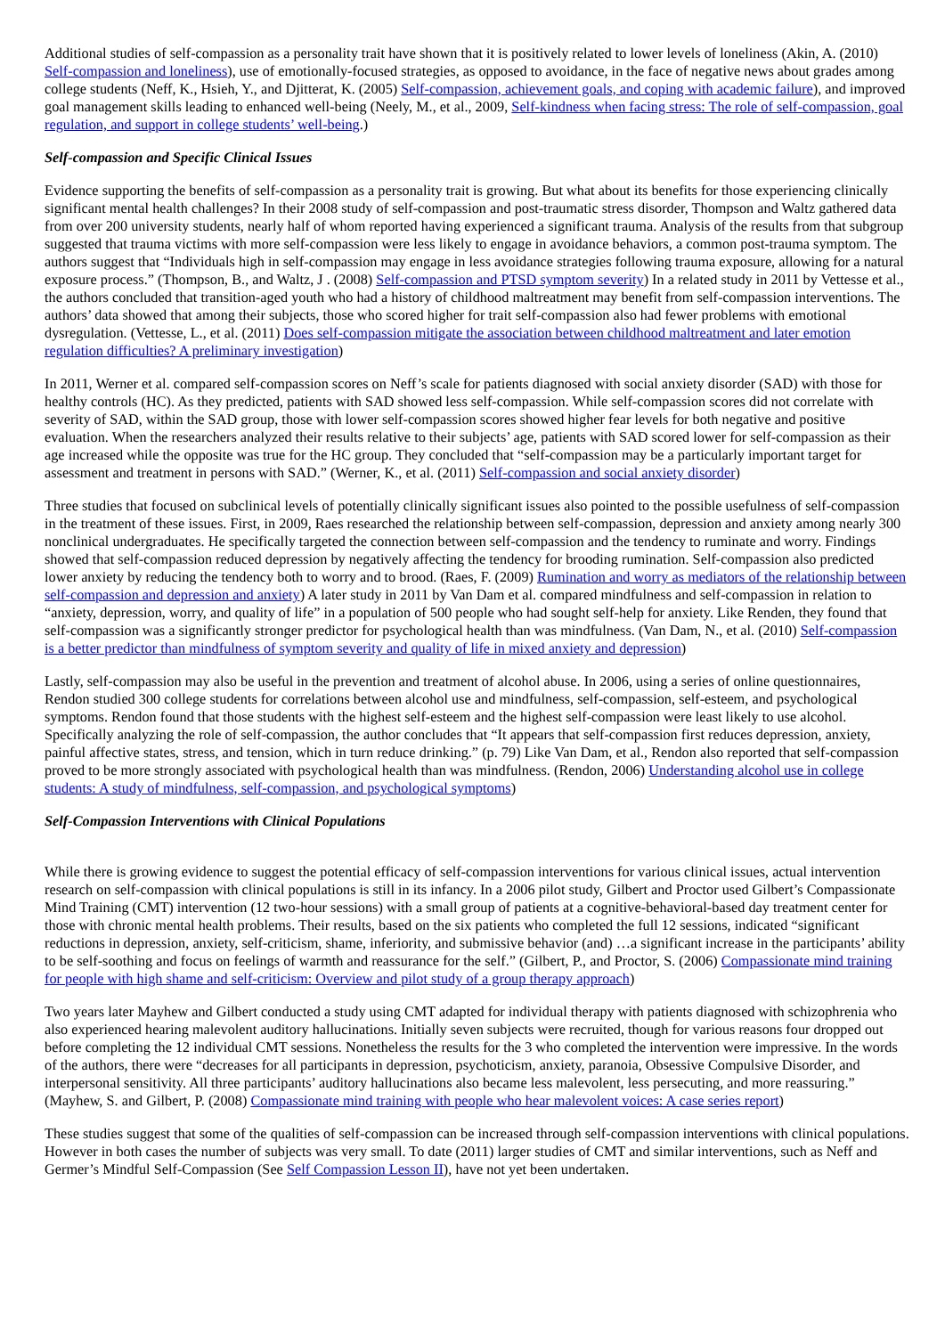Additional studies of self-compassion as a personality trait have shown that it is positively related to lower levels of loneliness (Akin, A. (2010) Self-compassion and loneliness), use of emotionally-focused strategies, as opposed to avoidance, in the face of negative news about grades among college students (Neff, K., Hsieh, Y., and Djitterat, K. (2005) Self-compassion, achievement goals, and coping with academic failure), and improved goal management skills leading to enhanced well-being (Neely, M., et al., 2009, Self-kindness when facing stress: The role of self-compassion, goal regulation, and support in college students’ well-being.)
Self-compassion and Specific Clinical Issues
Evidence supporting the benefits of self-compassion as a personality trait is growing. But what about its benefits for those experiencing clinically significant mental health challenges? In their 2008 study of self-compassion and post-traumatic stress disorder, Thompson and Waltz gathered data from over 200 university students, nearly half of whom reported having experienced a significant trauma. Analysis of the results from that subgroup suggested that trauma victims with more self-compassion were less likely to engage in avoidance behaviors, a common post-trauma symptom. The authors suggest that “Individuals high in self-compassion may engage in less avoidance strategies following trauma exposure, allowing for a natural exposure process.” (Thompson, B., and Waltz, J . (2008) Self-compassion and PTSD symptom severity) In a related study in 2011 by Vettesse et al., the authors concluded that transition-aged youth who had a history of childhood maltreatment may benefit from self-compassion interventions. The authors’ data showed that among their subjects, those who scored higher for trait self-compassion also had fewer problems with emotional dysregulation. (Vettesse, L., et al. (2011) Does self-compassion mitigate the association between childhood maltreatment and later emotion regulation difficulties? A preliminary investigation)
In 2011, Werner et al. compared self-compassion scores on Neff’s scale for patients diagnosed with social anxiety disorder (SAD) with those for healthy controls (HC). As they predicted, patients with SAD showed less self-compassion. While self-compassion scores did not correlate with severity of SAD, within the SAD group, those with lower self-compassion scores showed higher fear levels for both negative and positive evaluation. When the researchers analyzed their results relative to their subjects’ age, patients with SAD scored lower for self-compassion as their age increased while the opposite was true for the HC group. They concluded that “self-compassion may be a particularly important target for assessment and treatment in persons with SAD.” (Werner, K., et al. (2011) Self-compassion and social anxiety disorder)
Three studies that focused on subclinical levels of potentially clinically significant issues also pointed to the possible usefulness of self-compassion in the treatment of these issues. First, in 2009, Raes researched the relationship between self-compassion, depression and anxiety among nearly 300 nonclinical undergraduates. He specifically targeted the connection between self-compassion and the tendency to ruminate and worry. Findings showed that self-compassion reduced depression by negatively affecting the tendency for brooding rumination. Self-compassion also predicted lower anxiety by reducing the tendency both to worry and to brood. (Raes, F. (2009) Rumination and worry as mediators of the relationship between self-compassion and depression and anxiety) A later study in 2011 by Van Dam et al. compared mindfulness and self-compassion in relation to “anxiety, depression, worry, and quality of life” in a population of 500 people who had sought self-help for anxiety. Like Renden, they found that self-compassion was a significantly stronger predictor for psychological health than was mindfulness. (Van Dam, N., et al. (2010) Self-compassion is a better predictor than mindfulness of symptom severity and quality of life in mixed anxiety and depression)
Lastly, self-compassion may also be useful in the prevention and treatment of alcohol abuse. In 2006, using a series of online questionnaires, Rendon studied 300 college students for correlations between alcohol use and mindfulness, self-compassion, self-esteem, and psychological symptoms. Rendon found that those students with the highest self-esteem and the highest self-compassion were least likely to use alcohol. Specifically analyzing the role of self-compassion, the author concludes that “It appears that self-compassion first reduces depression, anxiety, painful affective states, stress, and tension, which in turn reduce drinking.” (p. 79) Like Van Dam, et al., Rendon also reported that self-compassion proved to be more strongly associated with psychological health than was mindfulness. (Rendon, 2006) Understanding alcohol use in college students: A study of mindfulness, self-compassion, and psychological symptoms)
Self-Compassion Interventions with Clinical Populations
While there is growing evidence to suggest the potential efficacy of self-compassion interventions for various clinical issues, actual intervention research on self-compassion with clinical populations is still in its infancy. In a 2006 pilot study, Gilbert and Proctor used Gilbert’s Compassionate Mind Training (CMT) intervention (12 two-hour sessions) with a small group of patients at a cognitive-behavioral-based day treatment center for those with chronic mental health problems. Their results, based on the six patients who completed the full 12 sessions, indicated “significant reductions in depression, anxiety, self-criticism, shame, inferiority, and submissive behavior (and) …a significant increase in the participants’ ability to be self-soothing and focus on feelings of warmth and reassurance for the self.” (Gilbert, P., and Proctor, S. (2006) Compassionate mind training for people with high shame and self-criticism: Overview and pilot study of a group therapy approach)
Two years later Mayhew and Gilbert conducted a study using CMT adapted for individual therapy with patients diagnosed with schizophrenia who also experienced hearing malevolent auditory hallucinations. Initially seven subjects were recruited, though for various reasons four dropped out before completing the 12 individual CMT sessions. Nonetheless the results for the 3 who completed the intervention were impressive. In the words of the authors, there were “decreases for all participants in depression, psychoticism, anxiety, paranoia, Obsessive Compulsive Disorder, and interpersonal sensitivity. All three participants’ auditory hallucinations also became less malevolent, less persecuting, and more reassuring.” (Mayhew, S. and Gilbert, P. (2008) Compassionate mind training with people who hear malevolent voices: A case series report)
These studies suggest that some of the qualities of self-compassion can be increased through self-compassion interventions with clinical populations. However in both cases the number of subjects was very small. To date (2011) larger studies of CMT and similar interventions, such as Neff and Germer’s Mindful Self-Compassion (See Self Compassion Lesson II), have not yet been undertaken.